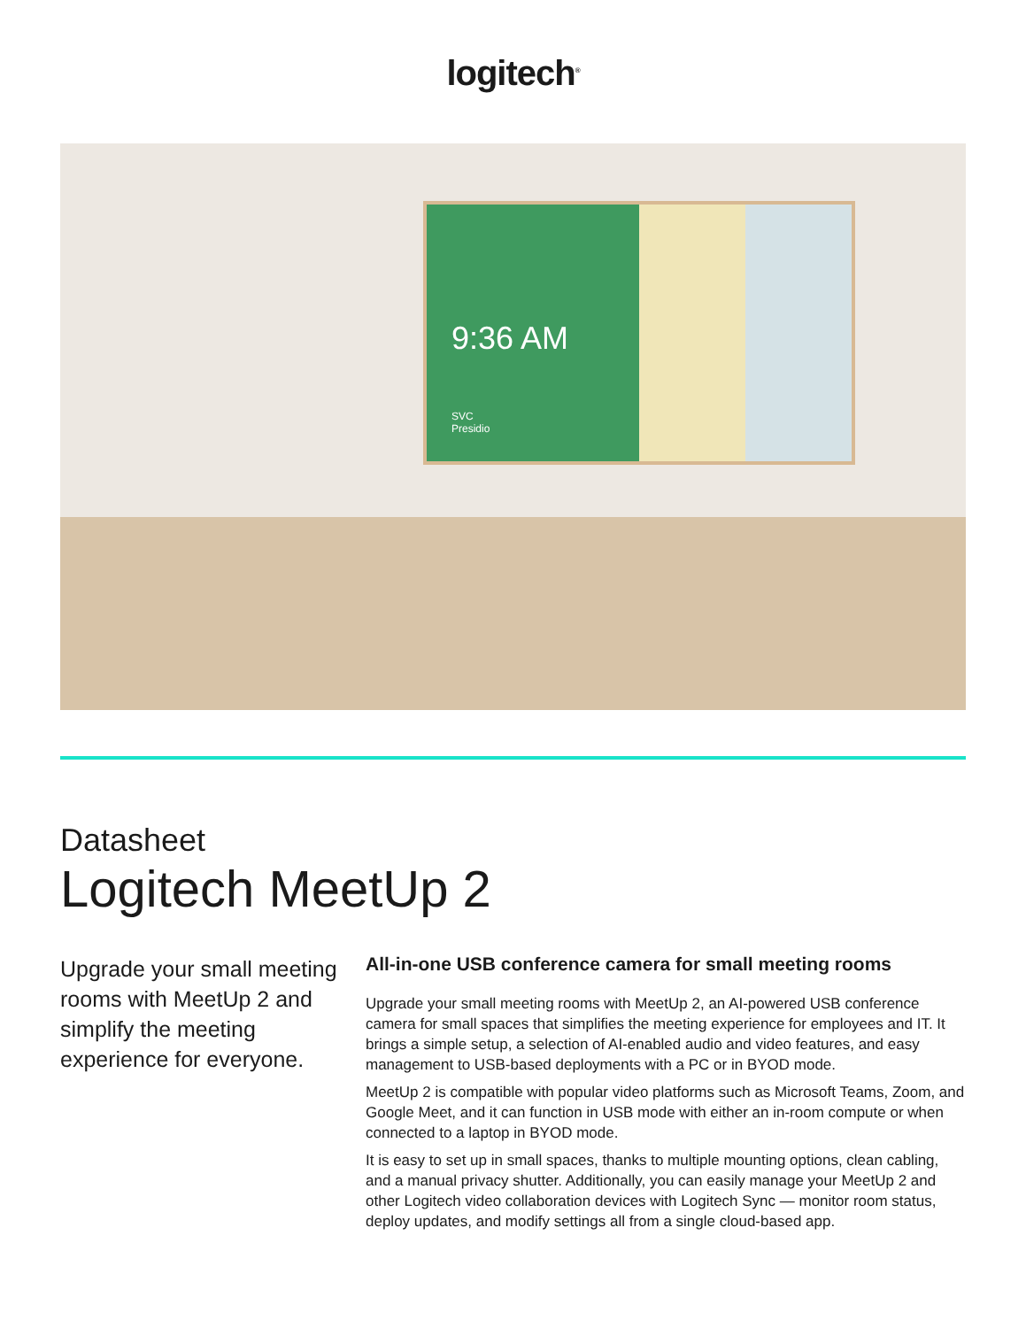logitech<sup>®</sup>
9:36 AM
SVC
Presidio
Datasheet
Logitech MeetUp 2
Upgrade your small meeting rooms with MeetUp 2 and simplify the meeting experience for everyone.
All-in-one USB conference camera for small meeting rooms
Upgrade your small meeting rooms with MeetUp 2, an AI-powered USB conference camera for small spaces that simplifies the meeting experience for employees and IT. It brings a simple setup, a selection of AI-enabled audio and video features, and easy management to USB-based deployments with a PC or in BYOD mode.
MeetUp 2 is compatible with popular video platforms such as Microsoft Teams, Zoom, and Google Meet, and it can function in USB mode with either an in-room compute or when connected to a laptop in BYOD mode.
It is easy to set up in small spaces, thanks to multiple mounting options, clean cabling, and a manual privacy shutter. Additionally, you can easily manage your MeetUp 2 and other Logitech video collaboration devices with Logitech Sync — monitor room status, deploy updates, and modify settings all from a single cloud-based app.